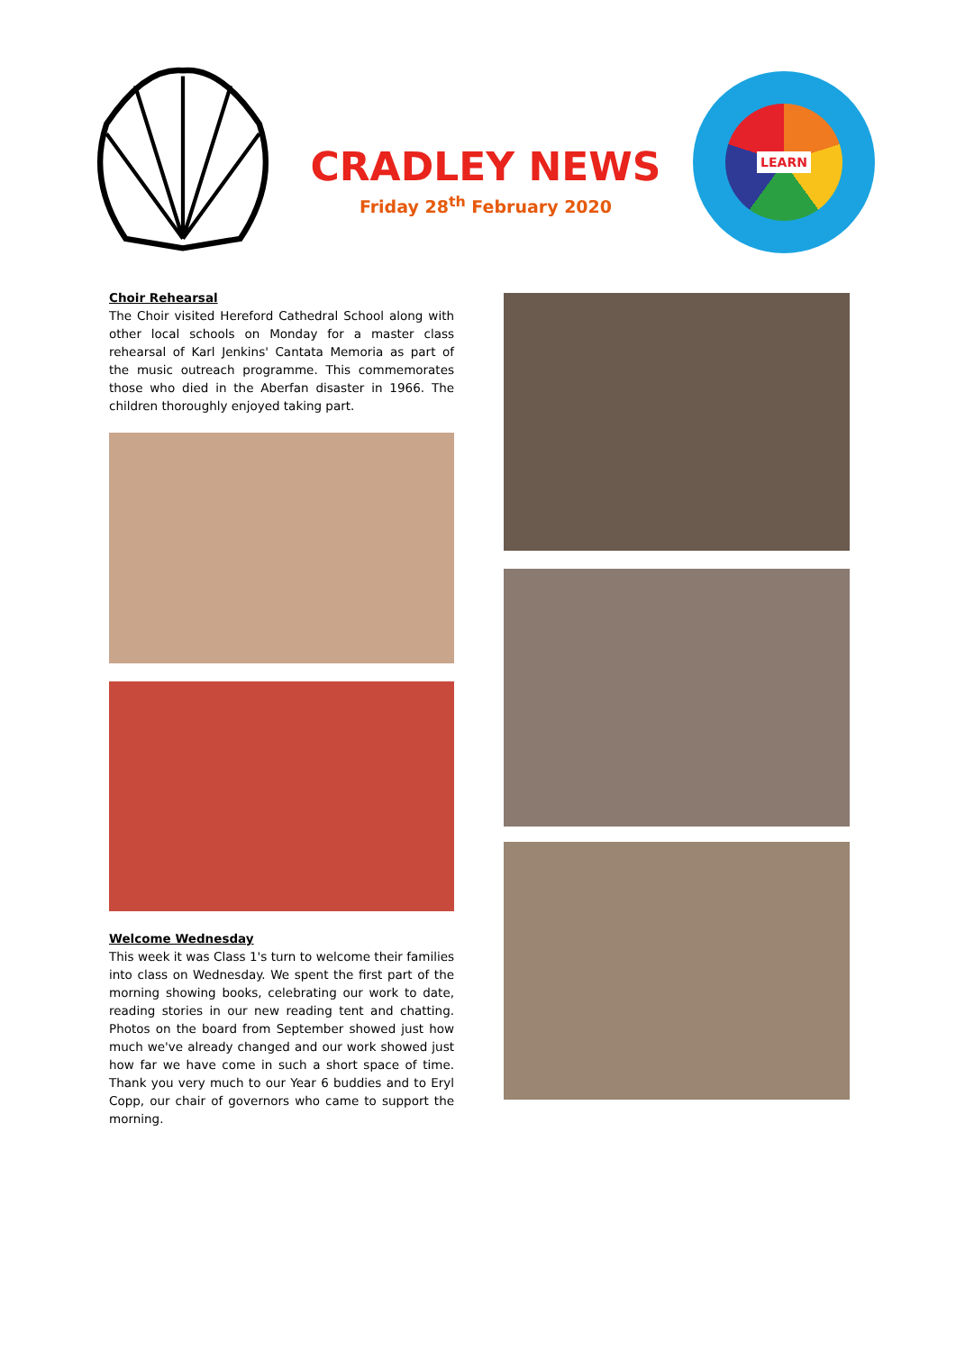CRADLEY NEWS
Friday 28<sup>th</sup> February 2020
LEARN
Choir Rehearsal
The Choir visited Hereford Cathedral School along with other local schools on Monday for a master class rehearsal of Karl Jenkins' Cantata Memoria as part of the music outreach programme. This commemorates those who died in the Aberfan disaster in 1966. The children thoroughly enjoyed taking part.
Welcome Wednesday
This week it was Class 1's turn to welcome their families into class on Wednesday. We spent the first part of the morning showing books, celebrating our work to date, reading stories in our new reading tent and chatting. Photos on the board from September showed just how much we've already changed and our work showed just how far we have come in such a short space of time. Thank you very much to our Year 6 buddies and to Eryl Copp, our chair of governors who came to support the morning.